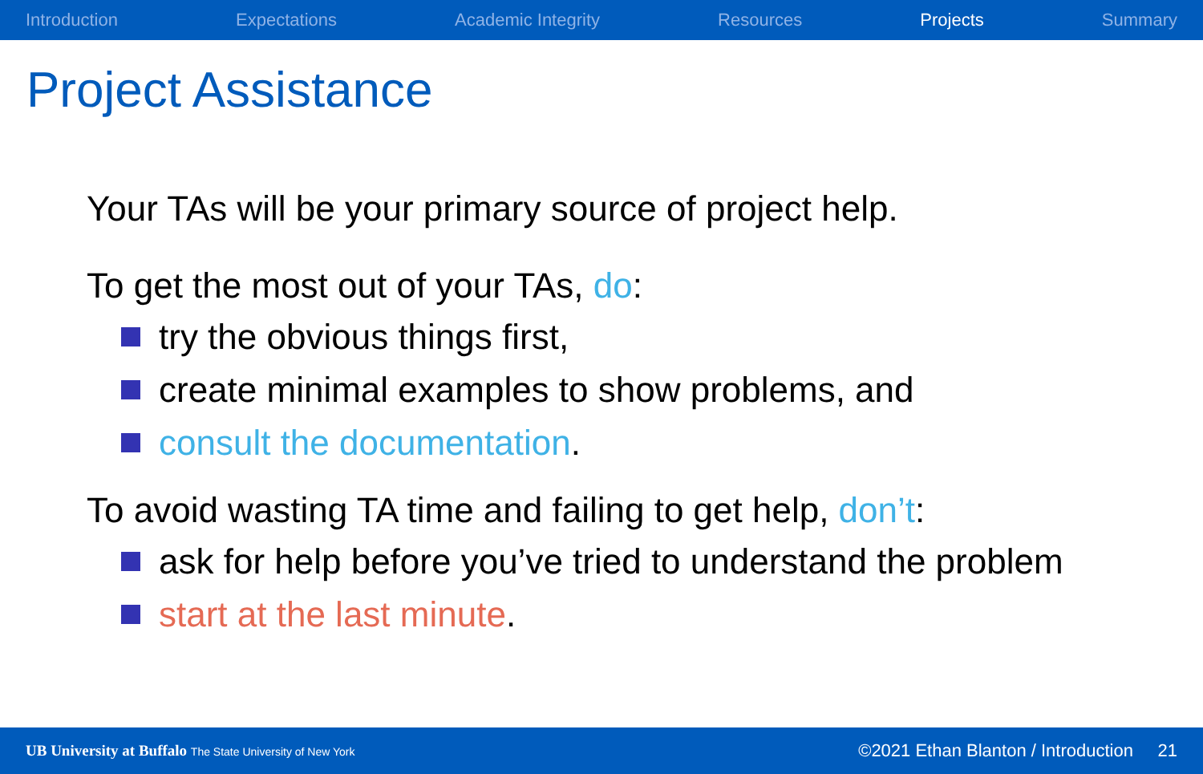Introduction Expectations Academic Integrity Resources Projects Summary
Project Assistance
Your TAs will be your primary source of project help.
To get the most out of your TAs, do:
try the obvious things first,
create minimal examples to show problems, and
consult the documentation.
To avoid wasting TA time and failing to get help, don’t:
ask for help before you’ve tried to understand the problem
start at the last minute.
UB University at Buffalo The State University of New York ©2021 Ethan Blanton / Introduction 21